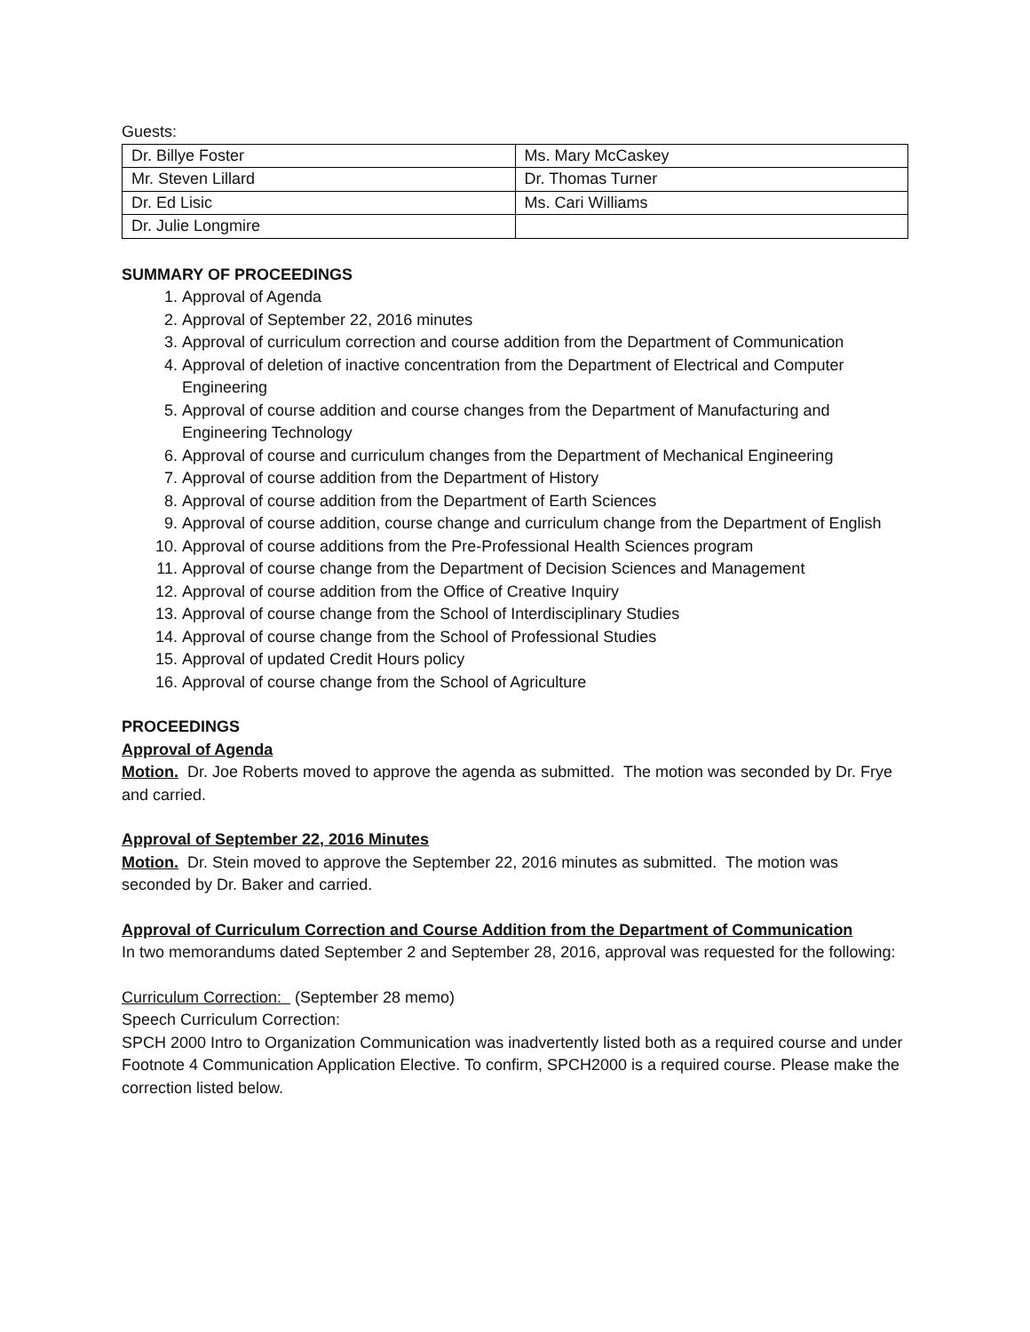Guests:
| Dr. Billye Foster | Ms. Mary McCaskey |
| Mr. Steven Lillard | Dr. Thomas Turner |
| Dr. Ed Lisic | Ms. Cari Williams |
| Dr. Julie Longmire | |
SUMMARY OF PROCEEDINGS
1. Approval of Agenda
2. Approval of September 22, 2016 minutes
3. Approval of curriculum correction and course addition from the Department of Communication
4. Approval of deletion of inactive concentration from the Department of Electrical and Computer Engineering
5. Approval of course addition and course changes from the Department of Manufacturing and Engineering Technology
6. Approval of course and curriculum changes from the Department of Mechanical Engineering
7. Approval of course addition from the Department of History
8. Approval of course addition from the Department of Earth Sciences
9. Approval of course addition, course change and curriculum change from the Department of English
10. Approval of course additions from the Pre-Professional Health Sciences program
11. Approval of course change from the Department of Decision Sciences and Management
12. Approval of course addition from the Office of Creative Inquiry
13. Approval of course change from the School of Interdisciplinary Studies
14. Approval of course change from the School of Professional Studies
15. Approval of updated Credit Hours policy
16. Approval of course change from the School of Agriculture
PROCEEDINGS
Approval of Agenda
Motion. Dr. Joe Roberts moved to approve the agenda as submitted. The motion was seconded by Dr. Frye and carried.
Approval of September 22, 2016 Minutes
Motion. Dr. Stein moved to approve the September 22, 2016 minutes as submitted. The motion was seconded by Dr. Baker and carried.
Approval of Curriculum Correction and Course Addition from the Department of Communication
In two memorandums dated September 2 and September 28, 2016, approval was requested for the following:
Curriculum Correction: (September 28 memo)
Speech Curriculum Correction:
SPCH 2000 Intro to Organization Communication was inadvertently listed both as a required course and under Footnote 4 Communication Application Elective. To confirm, SPCH2000 is a required course. Please make the correction listed below.